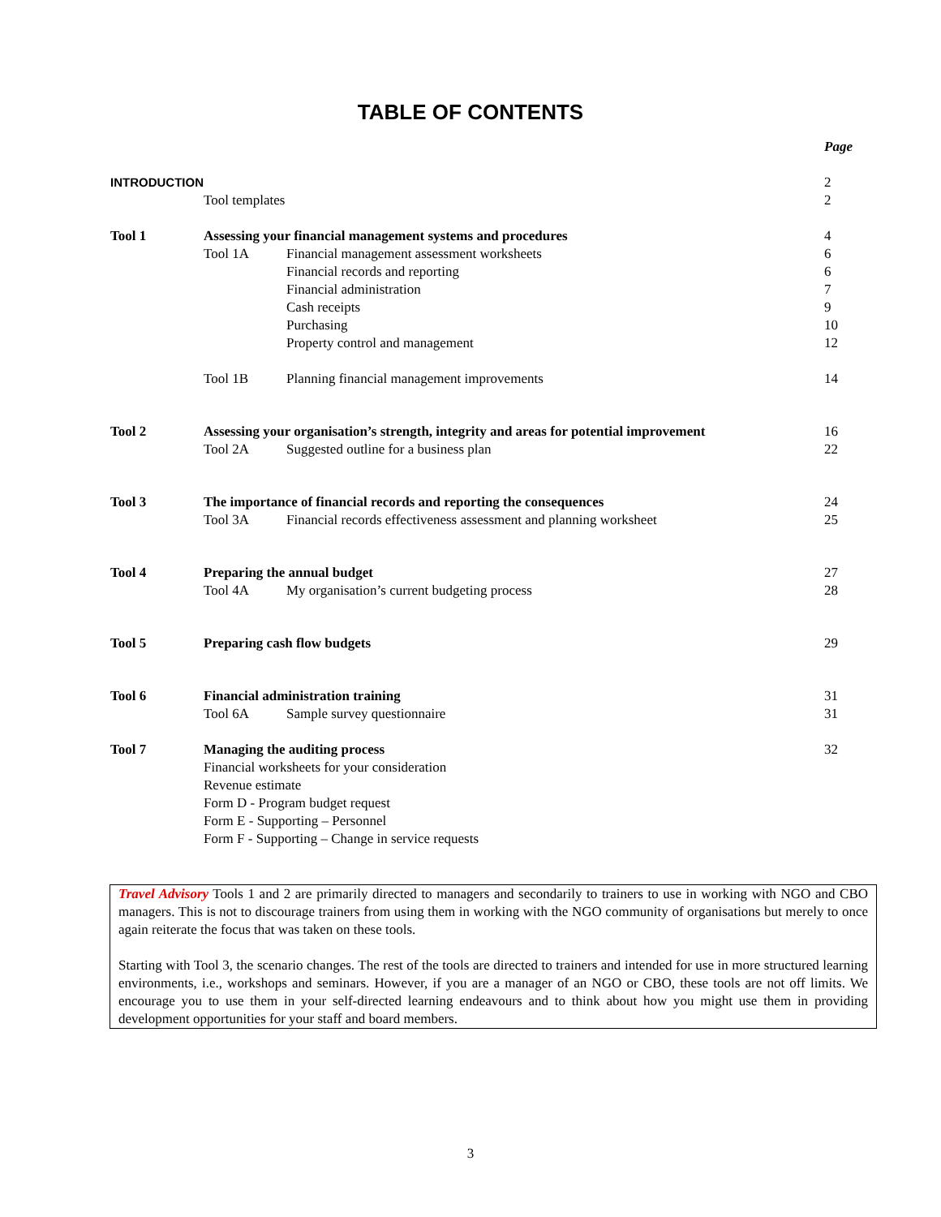TABLE OF CONTENTS
| | | | Page |
| INTRODUCTION | | | 2 |
| | Tool templates | | 2 |
| Tool 1 | Assessing your financial management systems and procedures | | 4 |
| | Tool 1A | Financial management assessment worksheets | 6 |
| | | Financial records and reporting | 6 |
| | | Financial administration | 7 |
| | | Cash receipts | 9 |
| | | Purchasing | 10 |
| | | Property control and management | 12 |
| | Tool 1B | Planning financial management improvements | 14 |
| Tool 2 | Assessing your organisation’s strength, integrity and areas for potential improvement | | 16 |
| | Tool 2A | Suggested outline for a business plan | 22 |
| Tool 3 | The importance of financial records and reporting the consequences | | 24 |
| | Tool 3A | Financial records effectiveness assessment and planning worksheet | 25 |
| Tool 4 | Preparing the annual budget | | 27 |
| | Tool 4A | My organisation’s current budgeting process | 28 |
| Tool 5 | Preparing cash flow budgets | | 29 |
| Tool 6 | Financial administration training | | 31 |
| | Tool 6A | Sample survey questionnaire | 31 |
| Tool 7 | Managing the auditing process | | 32 |
| | Financial worksheets for your consideration | | |
| | Revenue estimate | | |
| | Form D - Program budget request | | |
| | Form E - Supporting – Personnel | | |
| | Form F - Supporting – Change in service requests | | |
Travel Advisory Tools 1 and 2 are primarily directed to managers and secondarily to trainers to use in working with NGO and CBO managers. This is not to discourage trainers from using them in working with the NGO community of organisations but merely to once again reiterate the focus that was taken on these tools.
Starting with Tool 3, the scenario changes. The rest of the tools are directed to trainers and intended for use in more structured learning environments, i.e., workshops and seminars. However, if you are a manager of an NGO or CBO, these tools are not off limits. We encourage you to use them in your self-directed learning endeavours and to think about how you might use them in providing development opportunities for your staff and board members.
3